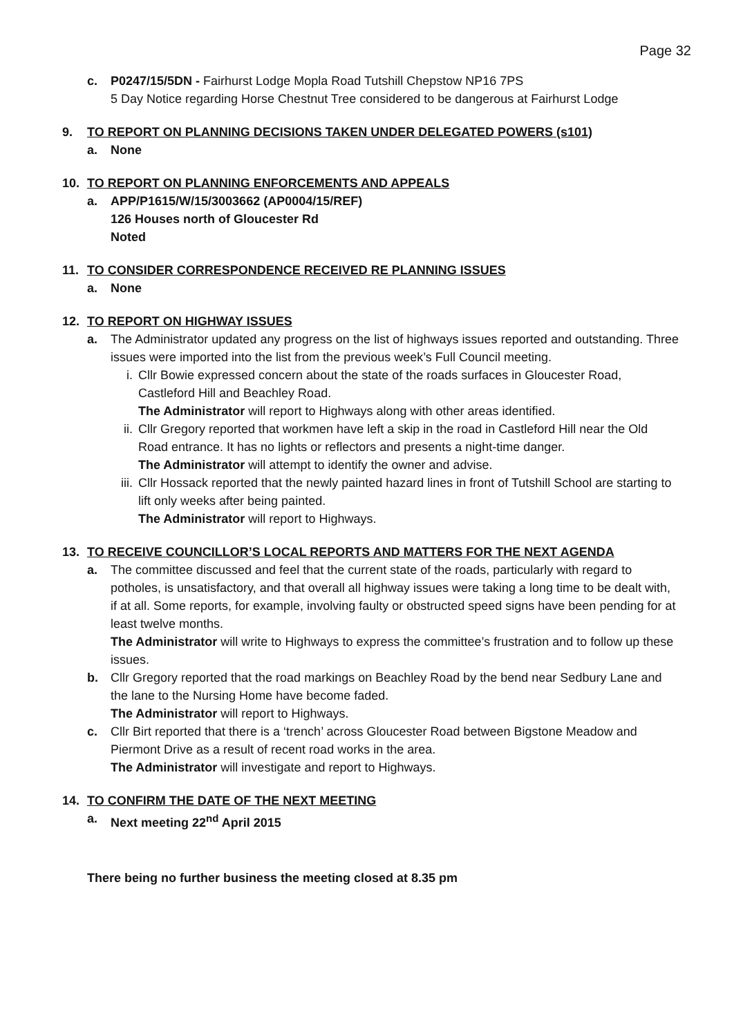Page 32
c. P0247/15/5DN - Fairhurst Lodge Mopla Road Tutshill Chepstow NP16 7PS
5 Day Notice regarding Horse Chestnut Tree considered to be dangerous at Fairhurst Lodge
9. TO REPORT ON PLANNING DECISIONS TAKEN UNDER DELEGATED POWERS (s101)
a. None
10. TO REPORT ON PLANNING ENFORCEMENTS AND APPEALS
a. APP/P1615/W/15/3003662 (AP0004/15/REF)
126 Houses north of Gloucester Rd
Noted
11. TO CONSIDER CORRESPONDENCE RECEIVED RE PLANNING ISSUES
a. None
12. TO REPORT ON HIGHWAY ISSUES
a. The Administrator updated any progress on the list of highways issues reported and outstanding. Three issues were imported into the list from the previous week’s Full Council meeting.
i. Cllr Bowie expressed concern about the state of the roads surfaces in Gloucester Road, Castleford Hill and Beachley Road.
The Administrator will report to Highways along with other areas identified.
ii.
Cllr Gregory reported that workmen have left a skip in the road in Castleford Hill near the Old Road entrance. It has no lights or reflectors and presents a night-time danger.
The Administrator will attempt to identify the owner and advise.
iii.
Cllr Hossack reported that the newly painted hazard lines in front of Tutshill School are starting to lift only weeks after being painted.
The Administrator will report to Highways.
13. TO RECEIVE COUNCILLOR’S LOCAL REPORTS AND MATTERS FOR THE NEXT AGENDA
a. The committee discussed and feel that the current state of the roads, particularly with regard to potholes, is unsatisfactory, and that overall all highway issues were taking a long time to be dealt with, if at all. Some reports, for example, involving faulty or obstructed speed signs have been pending for at least twelve months.
The Administrator will write to Highways to express the committee’s frustration and to follow up these issues.
b. Cllr Gregory reported that the road markings on Beachley Road by the bend near Sedbury Lane and the lane to the Nursing Home have become faded.
The Administrator will report to Highways.
c. Cllr Birt reported that there is a ‘trench’ across Gloucester Road between Bigstone Meadow and Piermont Drive as a result of recent road works in the area.
The Administrator will investigate and report to Highways.
14. TO CONFIRM THE DATE OF THE NEXT MEETING
a. Next meeting 22<sup>nd</sup> April 2015
There being no further business the meeting closed at 8.35 pm